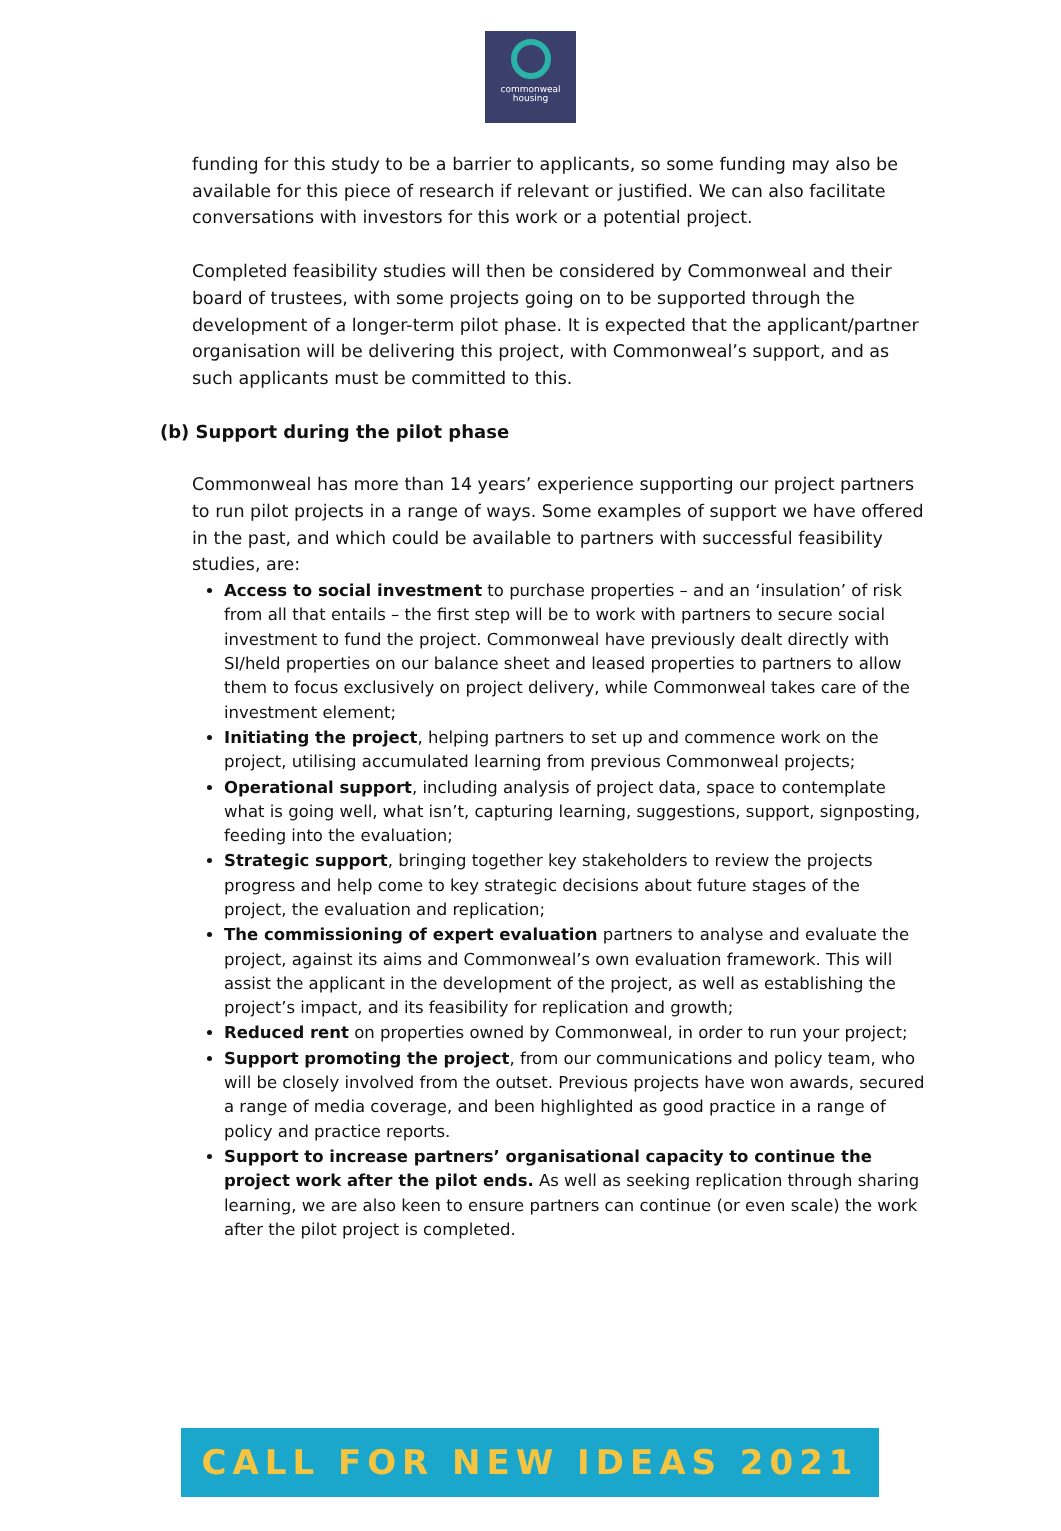commonweal
housing
funding for this study to be a barrier to applicants, so some funding may also be available for this piece of research if relevant or justified. We can also facilitate conversations with investors for this work or a potential project.
Completed feasibility studies will then be considered by Commonweal and their board of trustees, with some projects going on to be supported through the development of a longer-term pilot phase. It is expected that the applicant/partner organisation will be delivering this project, with Commonweal’s support, and as such applicants must be committed to this.
(b) Support during the pilot phase
Commonweal has more than 14 years’ experience supporting our project partners to run pilot projects in a range of ways. Some examples of support we have offered in the past, and which could be available to partners with successful feasibility studies, are:
Access to social investment to purchase properties – and an ‘insulation’ of risk from all that entails – the first step will be to work with partners to secure social investment to fund the project. Commonweal have previously dealt directly with SI/held properties on our balance sheet and leased properties to partners to allow them to focus exclusively on project delivery, while Commonweal takes care of the investment element;
Initiating the project, helping partners to set up and commence work on the project, utilising accumulated learning from previous Commonweal projects;
Operational support, including analysis of project data, space to contemplate what is going well, what isn’t, capturing learning, suggestions, support, signposting, feeding into the evaluation;
Strategic support, bringing together key stakeholders to review the projects progress and help come to key strategic decisions about future stages of the project, the evaluation and replication;
The commissioning of expert evaluation partners to analyse and evaluate the project, against its aims and Commonweal’s own evaluation framework. This will assist the applicant in the development of the project, as well as establishing the project’s impact, and its feasibility for replication and growth;
Reduced rent on properties owned by Commonweal, in order to run your project;
Support promoting the project, from our communications and policy team, who will be closely involved from the outset. Previous projects have won awards, secured a range of media coverage, and been highlighted as good practice in a range of policy and practice reports.
Support to increase partners’ organisational capacity to continue the project work after the pilot ends. As well as seeking replication through sharing learning, we are also keen to ensure partners can continue (or even scale) the work after the pilot project is completed.
CALL FOR NEW IDEAS 2021